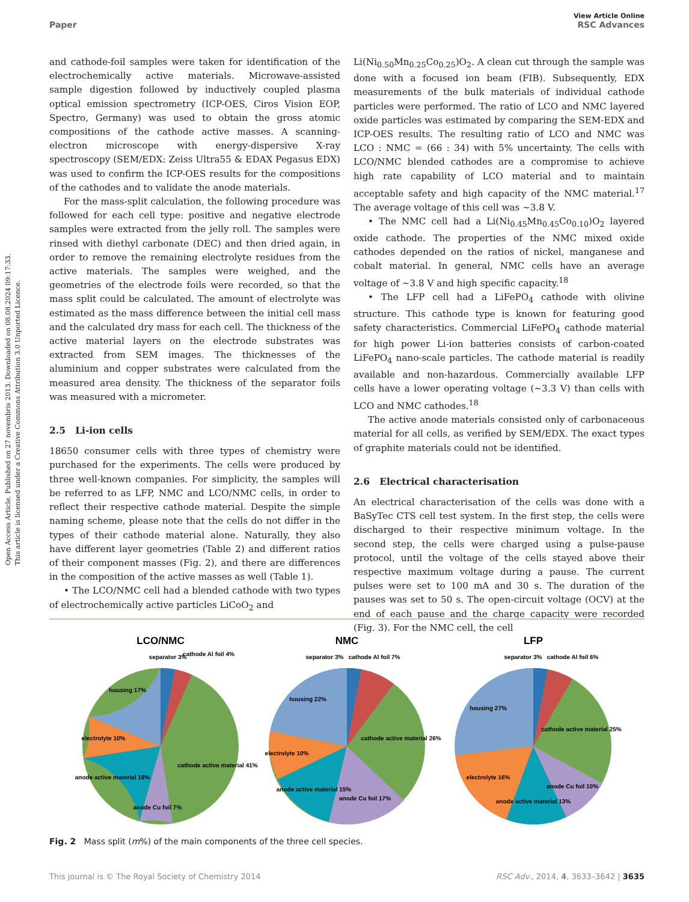Open Access Article. Published on 27 novembris 2013. Downloaded on 08.08.2024 09:17:33.
This article is licensed under a Creative Commons Attribution 3.0 Unported Licence.
View Article Online
Paper RSC Advances
and cathode-foil samples were taken for identification of the electrochemically active materials. Microwave-assisted sample digestion followed by inductively coupled plasma optical emission spectrometry (ICP-OES, Ciros Vision EOP, Spectro, Germany) was used to obtain the gross atomic compositions of the cathode active masses. A scanning-electron microscope with energy-dispersive X-ray spectroscopy (SEM/EDX: Zeiss Ultra55 & EDAX Pegasus EDX) was used to confirm the ICP-OES results for the compositions of the cathodes and to validate the anode materials.
For the mass-split calculation, the following procedure was followed for each cell type: positive and negative electrode samples were extracted from the jelly roll. The samples were rinsed with diethyl carbonate (DEC) and then dried again, in order to remove the remaining electrolyte residues from the active materials. The samples were weighed, and the geometries of the electrode foils were recorded, so that the mass split could be calculated. The amount of electrolyte was estimated as the mass difference between the initial cell mass and the calculated dry mass for each cell. The thickness of the active material layers on the electrode substrates was extracted from SEM images. The thicknesses of the aluminium and copper substrates were calculated from the measured area density. The thickness of the separator foils was measured with a micrometer.
2.5 Li-ion cells
18650 consumer cells with three types of chemistry were purchased for the experiments. The cells were produced by three well-known companies. For simplicity, the samples will be referred to as LFP, NMC and LCO/NMC cells, in order to reflect their respective cathode material. Despite the simple naming scheme, please note that the cells do not differ in the types of their cathode material alone. Naturally, they also have different layer geometries (Table 2) and different ratios of their component masses (Fig. 2), and there are differences in the composition of the active masses as well (Table 1).
• The LCO/NMC cell had a blended cathode with two types of electrochemically active particles LiCoO<sub>2</sub> and
Li(Ni<sub>0.50</sub>Mn<sub>0.25</sub>Co<sub>0.25</sub>)O<sub>2</sub>. A clean cut through the sample was done with a focused ion beam (FIB). Subsequently, EDX measurements of the bulk materials of individual cathode particles were performed. The ratio of LCO and NMC layered oxide particles was estimated by comparing the SEM-EDX and ICP-OES results. The resulting ratio of LCO and NMC was LCO : NMC = (66 : 34) with 5% uncertainty. The cells with LCO/NMC blended cathodes are a compromise to achieve high rate capability of LCO material and to maintain acceptable safety and high capacity of the NMC material.<sup>17</sup> The average voltage of this cell was ~3.8 V.
• The NMC cell had a Li(Ni<sub>0.45</sub>Mn<sub>0.45</sub>Co<sub>0.10</sub>)O<sub>2</sub> layered oxide cathode. The properties of the NMC mixed oxide cathodes depended on the ratios of nickel, manganese and cobalt material. In general, NMC cells have an average voltage of ~3.8 V and high specific capacity.<sup>18</sup>
• The LFP cell had a LiFePO<sub>4</sub> cathode with olivine structure. This cathode type is known for featuring good safety characteristics. Commercial LiFePO<sub>4</sub> cathode material for high power Li-ion batteries consists of carbon-coated LiFePO<sub>4</sub> nano-scale particles. The cathode material is readily available and non-hazardous. Commercially available LFP cells have a lower operating voltage (~3.3 V) than cells with LCO and NMC cathodes.<sup>18</sup>
The active anode materials consisted only of carbonaceous material for all cells, as verified by SEM/EDX. The exact types of graphite materials could not be identified.
2.6 Electrical characterisation
An electrical characterisation of the cells was done with a BaSyTec CTS cell test system. In the first step, the cells were discharged to their respective minimum voltage. In the second step, the cells were charged using a pulse-pause protocol, until the voltage of the cells stayed above their respective maximum voltage during a pause. The current pulses were set to 100 mA and 30 s. The duration of the pauses was set to 50 s. The open-circuit voltage (OCV) at the end of each pause and the charge capacity were recorded (Fig. 3). For the NMC cell, the cell
LCO/NMC
separator 3%
cathode Al foil 4%
housing 17%
electrolyte 10%
anode active material 18%
anode Cu foil 7%
cathode active material 41%
NMC
separator 3% cathode Al foil 7%
housing 22%
electrolyte 10%
anode active material 15%
anode Cu foil 17%
cathode active material 26%
LFP
separator 3% cathode Al foil 6%
housing 27%
electrolyte 16%
anode active material 13%
anode Cu foil 10%
cathode active material 25%
Fig. 2 Mass split (m%) of the main components of the three cell species.
This journal is © The Royal Society of Chemistry 2014 RSC Adv., 2014, 4, 3633–3642 | 3635